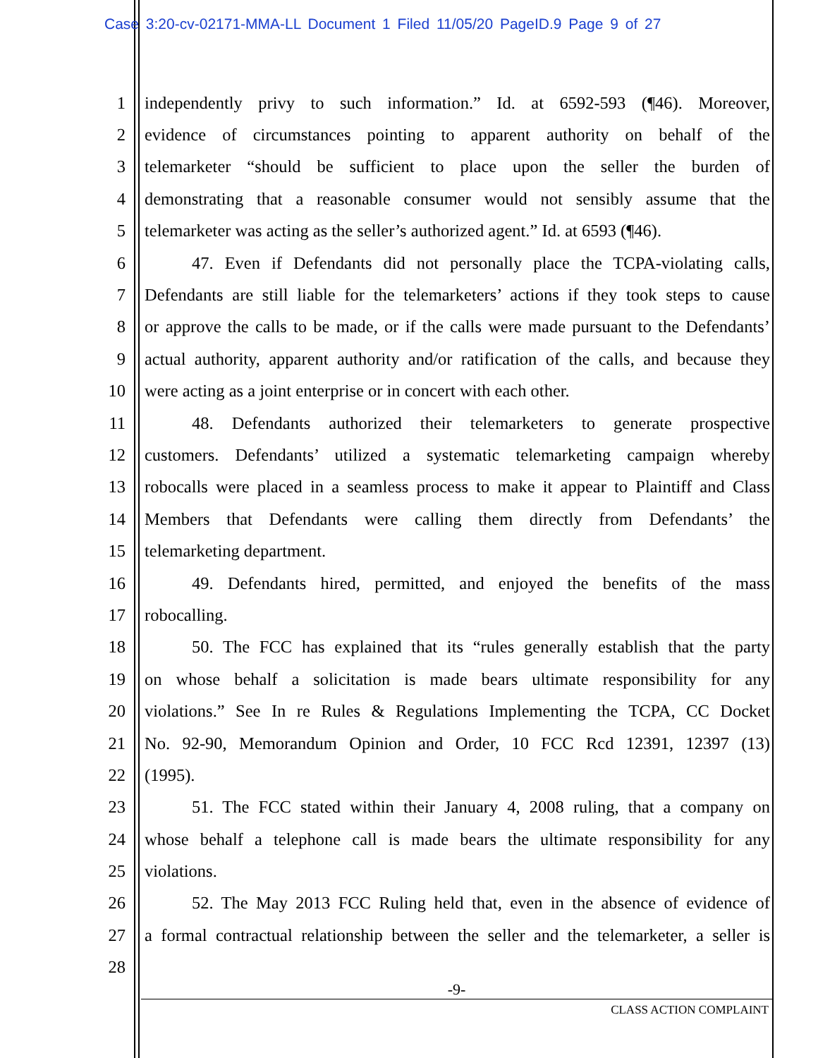Case 3:20-cv-02171-MMA-LL Document 1 Filed 11/05/20 PageID.9 Page 9 of 27
1 independently privy to such information.” Id. at 6592-593 (¶46). Moreover,
2 evidence of circumstances pointing to apparent authority on behalf of the
3 telemarketer “should be sufficient to place upon the seller the burden of
4 demonstrating that a reasonable consumer would not sensibly assume that the
5 telemarketer was acting as the seller’s authorized agent.” Id. at 6593 (¶46).
6 47. Even if Defendants did not personally place the TCPA-violating calls,
7 Defendants are still liable for the telemarketers’ actions if they took steps to cause
8 or approve the calls to be made, or if the calls were made pursuant to the Defendants’
9 actual authority, apparent authority and/or ratification of the calls, and because they
10 were acting as a joint enterprise or in concert with each other.
11 48. Defendants authorized their telemarketers to generate prospective
12 customers. Defendants’ utilized a systematic telemarketing campaign whereby
13 robocalls were placed in a seamless process to make it appear to Plaintiff and Class
14 Members that Defendants were calling them directly from Defendants’ the
15 telemarketing department.
16 49. Defendants hired, permitted, and enjoyed the benefits of the mass
17 robocalling.
18 50. The FCC has explained that its “rules generally establish that the party
19 on whose behalf a solicitation is made bears ultimate responsibility for any
20 violations.” See In re Rules & Regulations Implementing the TCPA, CC Docket
21 No. 92-90, Memorandum Opinion and Order, 10 FCC Rcd 12391, 12397 (13)
22 (1995).
23 51. The FCC stated within their January 4, 2008 ruling, that a company on
24 whose behalf a telephone call is made bears the ultimate responsibility for any
25 violations.
26 52. The May 2013 FCC Ruling held that, even in the absence of evidence of
27 a formal contractual relationship between the seller and the telemarketer, a seller is
28
-9-
CLASS ACTION COMPLAINT